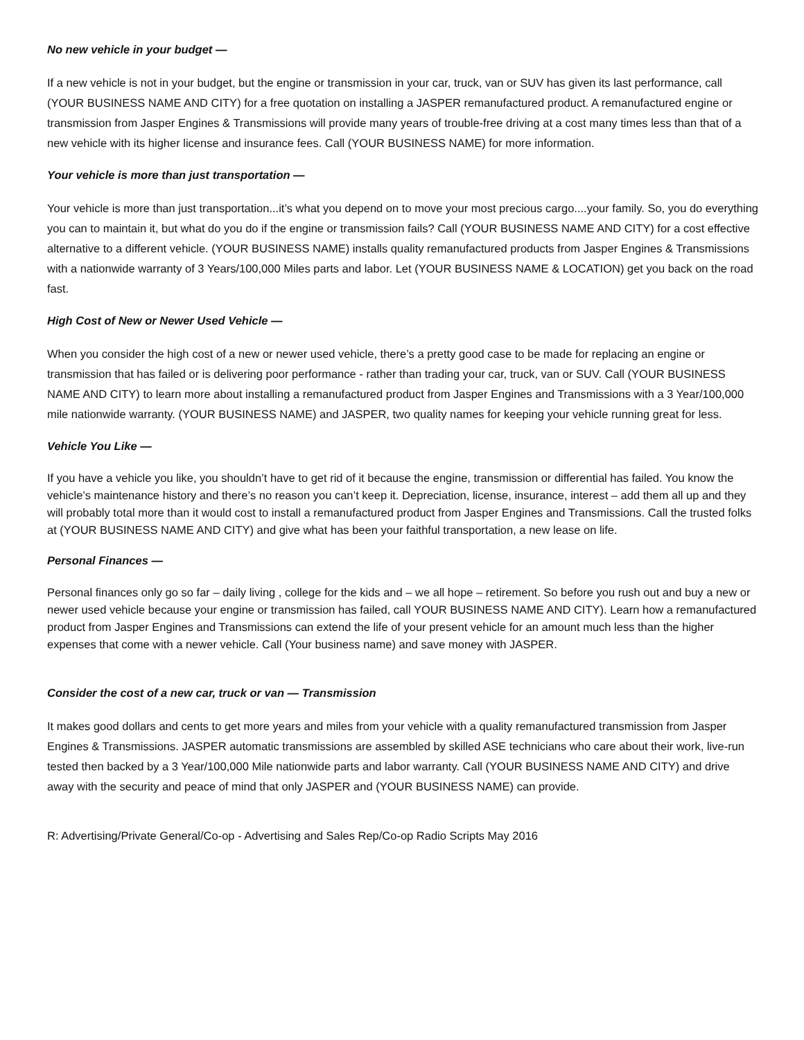No new vehicle in your budget —
If a new vehicle is not in your budget, but the engine or transmission in your car, truck, van or SUV has given its last performance, call (YOUR BUSINESS NAME AND CITY) for a free quotation on installing a JASPER remanufactured product. A remanufactured engine or transmission from Jasper Engines & Transmissions will provide many years of trouble-free driving at a cost many times less than that of a new vehicle with its higher license and insurance fees. Call (YOUR BUSINESS NAME) for more information.
Your vehicle is more than just transportation —
Your vehicle is more than just transportation...it’s what you depend on to move your most precious cargo....your family. So, you do everything you can to maintain it, but what do you do if the engine or transmission fails? Call (YOUR BUSINESS NAME AND CITY) for a cost effective alternative to a different vehicle. (YOUR BUSINESS NAME) installs quality remanufactured products from Jasper Engines & Transmissions with a nationwide warranty of 3 Years/100,000 Miles parts and labor. Let (YOUR BUSINESS NAME & LOCATION) get you back on the road fast.
High Cost of New or Newer Used Vehicle —
When you consider the high cost of a new or newer used vehicle, there’s a pretty good case to be made for replacing an engine or transmission that has failed or is delivering poor performance - rather than trading your car, truck, van or SUV. Call (YOUR BUSINESS NAME AND CITY) to learn more about installing a remanufactured product from Jasper Engines and Transmissions with a 3 Year/100,000 mile nationwide warranty. (YOUR BUSINESS NAME) and JASPER, two quality names for keeping your vehicle running great for less.
Vehicle You Like —
If you have a vehicle you like, you shouldn’t have to get rid of it because the engine, transmission or differential has failed. You know the vehicle’s maintenance history and there’s no reason you can’t keep it. Depreciation, license, insurance, interest – add them all up and they will probably total more than it would cost to install a remanufactured product from Jasper Engines and Transmissions. Call the trusted folks at (YOUR BUSINESS NAME AND CITY) and give what has been your faithful transportation, a new lease on life.
Personal Finances —
Personal finances only go so far – daily living , college for the kids and – we all hope – retirement. So before you rush out and buy a new or newer used vehicle because your engine or transmission has failed, call YOUR BUSINESS NAME AND CITY). Learn how a remanufactured product from Jasper Engines and Transmissions can extend the life of your present vehicle for an amount much less than the higher expenses that come with a newer vehicle. Call (Your business name) and save money with JASPER.
Consider the cost of a new car, truck or van — Transmission
It makes good dollars and cents to get more years and miles from your vehicle with a quality remanufactured transmission from Jasper Engines & Transmissions. JASPER automatic transmissions are assembled by skilled ASE technicians who care about their work, live-run tested then backed by a 3 Year/100,000 Mile nationwide parts and labor warranty. Call (YOUR BUSINESS NAME AND CITY) and drive away with the security and peace of mind that only JASPER and (YOUR BUSINESS NAME) can provide.
R: Advertising/Private General/Co-op - Advertising and Sales Rep/Co-op Radio Scripts May 2016